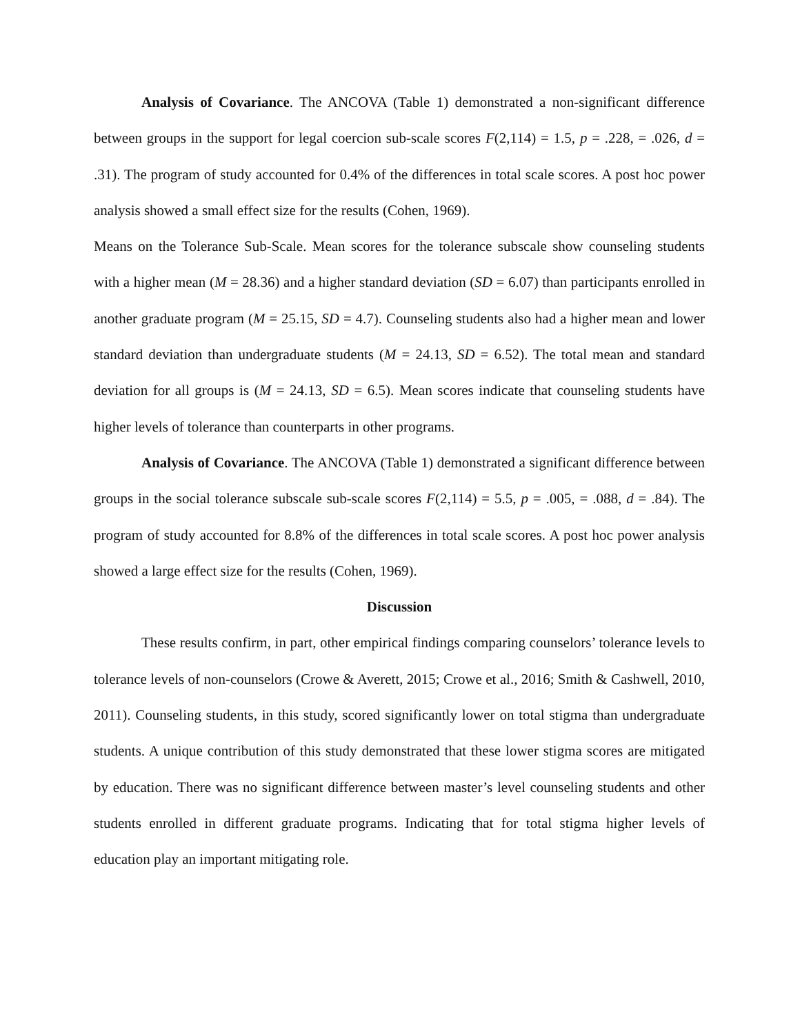Analysis of Covariance. The ANCOVA (Table 1) demonstrated a non-significant difference between groups in the support for legal coercion sub-scale scores F(2,114) = 1.5, p = .228, = .026, d = .31). The program of study accounted for 0.4% of the differences in total scale scores. A post hoc power analysis showed a small effect size for the results (Cohen, 1969).
Means on the Tolerance Sub-Scale. Mean scores for the tolerance subscale show counseling students with a higher mean (M = 28.36) and a higher standard deviation (SD = 6.07) than participants enrolled in another graduate program (M = 25.15, SD = 4.7). Counseling students also had a higher mean and lower standard deviation than undergraduate students (M = 24.13, SD = 6.52). The total mean and standard deviation for all groups is (M = 24.13, SD = 6.5). Mean scores indicate that counseling students have higher levels of tolerance than counterparts in other programs.
Analysis of Covariance. The ANCOVA (Table 1) demonstrated a significant difference between groups in the social tolerance subscale sub-scale scores F(2,114) = 5.5, p = .005, = .088, d = .84). The program of study accounted for 8.8% of the differences in total scale scores. A post hoc power analysis showed a large effect size for the results (Cohen, 1969).
Discussion
These results confirm, in part, other empirical findings comparing counselors’ tolerance levels to tolerance levels of non-counselors (Crowe & Averett, 2015; Crowe et al., 2016; Smith & Cashwell, 2010, 2011). Counseling students, in this study, scored significantly lower on total stigma than undergraduate students. A unique contribution of this study demonstrated that these lower stigma scores are mitigated by education. There was no significant difference between master’s level counseling students and other students enrolled in different graduate programs. Indicating that for total stigma higher levels of education play an important mitigating role.